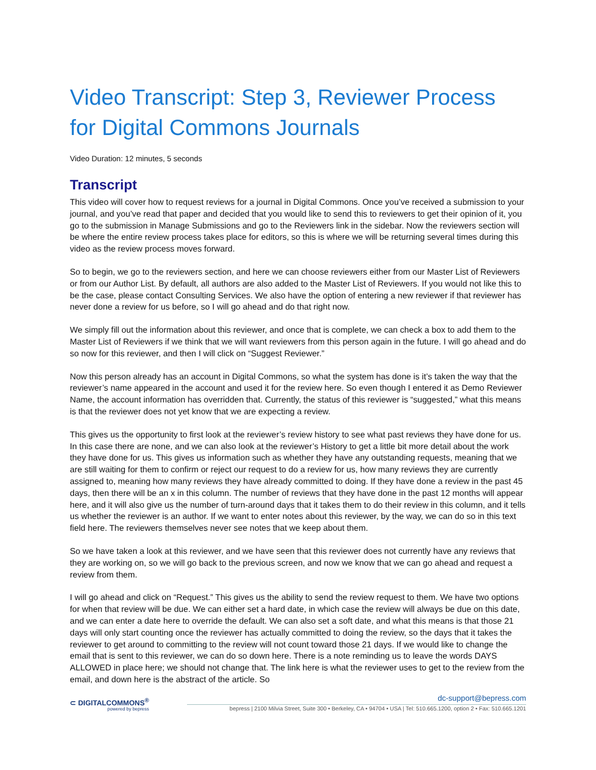Video Transcript: Step 3, Reviewer Process for Digital Commons Journals
Video Duration: 12 minutes, 5 seconds
Transcript
This video will cover how to request reviews for a journal in Digital Commons. Once you’ve received a submission to your journal, and you’ve read that paper and decided that you would like to send this to reviewers to get their opinion of it, you go to the submission in Manage Submissions and go to the Reviewers link in the sidebar. Now the reviewers section will be where the entire review process takes place for editors, so this is where we will be returning several times during this video as the review process moves forward.
So to begin, we go to the reviewers section, and here we can choose reviewers either from our Master List of Reviewers or from our Author List. By default, all authors are also added to the Master List of Reviewers. If you would not like this to be the case, please contact Consulting Services. We also have the option of entering a new reviewer if that reviewer has never done a review for us before, so I will go ahead and do that right now.
We simply fill out the information about this reviewer, and once that is complete, we can check a box to add them to the Master List of Reviewers if we think that we will want reviewers from this person again in the future. I will go ahead and do so now for this reviewer, and then I will click on “Suggest Reviewer.”
Now this person already has an account in Digital Commons, so what the system has done is it’s taken the way that the reviewer’s name appeared in the account and used it for the review here. So even though I entered it as Demo Reviewer Name, the account information has overridden that. Currently, the status of this reviewer is “suggested,” what this means is that the reviewer does not yet know that we are expecting a review.
This gives us the opportunity to first look at the reviewer’s review history to see what past reviews they have done for us. In this case there are none, and we can also look at the reviewer’s History to get a little bit more detail about the work they have done for us. This gives us information such as whether they have any outstanding requests, meaning that we are still waiting for them to confirm or reject our request to do a review for us, how many reviews they are currently assigned to, meaning how many reviews they have already committed to doing. If they have done a review in the past 45 days, then there will be an x in this column. The number of reviews that they have done in the past 12 months will appear here, and it will also give us the number of turn-around days that it takes them to do their review in this column, and it tells us whether the reviewer is an author. If we want to enter notes about this reviewer, by the way, we can do so in this text field here. The reviewers themselves never see notes that we keep about them.
So we have taken a look at this reviewer, and we have seen that this reviewer does not currently have any reviews that they are working on, so we will go back to the previous screen, and now we know that we can go ahead and request a review from them.
I will go ahead and click on “Request.” This gives us the ability to send the review request to them. We have two options for when that review will be due. We can either set a hard date, in which case the review will always be due on this date, and we can enter a date here to override the default. We can also set a soft date, and what this means is that those 21 days will only start counting once the reviewer has actually committed to doing the review, so the days that it takes the reviewer to get around to committing to the review will not count toward those 21 days. If we would like to change the email that is sent to this reviewer, we can do so down here. There is a note reminding us to leave the words DAYS ALLOWED in place here; we should not change that. The link here is what the reviewer uses to get to the review from the email, and down here is the abstract of the article. So
⊂ DIGITALCOMMONS<sup>®</sup>
powered by bepress
dc-support@bepress.com
bepress | 2100 Milvia Street, Suite 300 • Berkeley, CA • 94704 • USA | Tel: 510.665.1200, option 2 • Fax: 510.665.1201